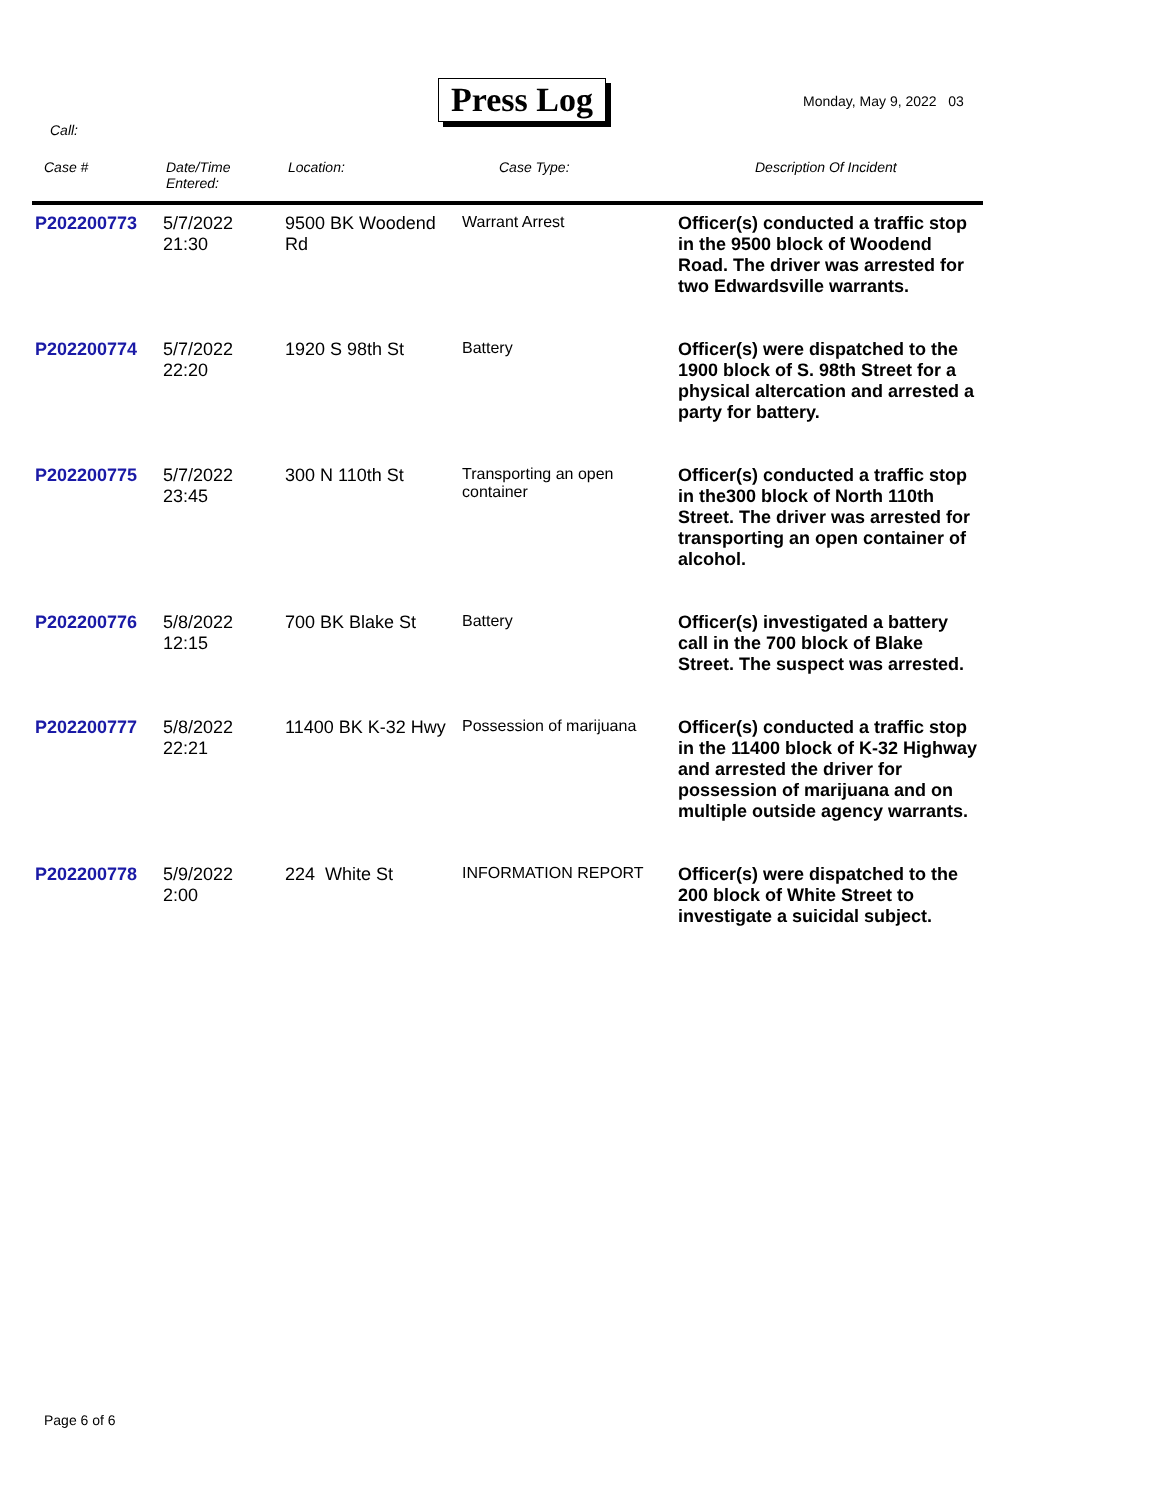Press Log Monday, May 9, 2022 03
Call:
| Case # | Date/Time Entered: | Location: | Case Type: | Description Of Incident |
| --- | --- | --- | --- | --- |
| P202200773 | 5/7/2022 21:30 | 9500 BK Woodend Rd | Warrant Arrest | Officer(s) conducted a traffic stop in the 9500 block of Woodend Road. The driver was arrested for two Edwardsville warrants. |
| P202200774 | 5/7/2022 22:20 | 1920 S 98th St | Battery | Officer(s) were dispatched to the 1900 block of S. 98th Street for a physical altercation and arrested a party for battery. |
| P202200775 | 5/7/2022 23:45 | 300 N 110th St | Transporting an open container | Officer(s) conducted a traffic stop in the300 block of North 110th Street. The driver was arrested for transporting an open container of alcohol. |
| P202200776 | 5/8/2022 12:15 | 700 BK Blake St | Battery | Officer(s) investigated a battery call in the 700 block of Blake Street. The suspect was arrested. |
| P202200777 | 5/8/2022 22:21 | 11400 BK K-32 Hwy | Possession of marijuana | Officer(s) conducted a traffic stop in the 11400 block of K-32 Highway and arrested the driver for possession of marijuana and on multiple outside agency warrants. |
| P202200778 | 5/9/2022 2:00 | 224 White St | INFORMATION REPORT | Officer(s) were dispatched to the 200 block of White Street to investigate a suicidal subject. |
Page 6 of 6